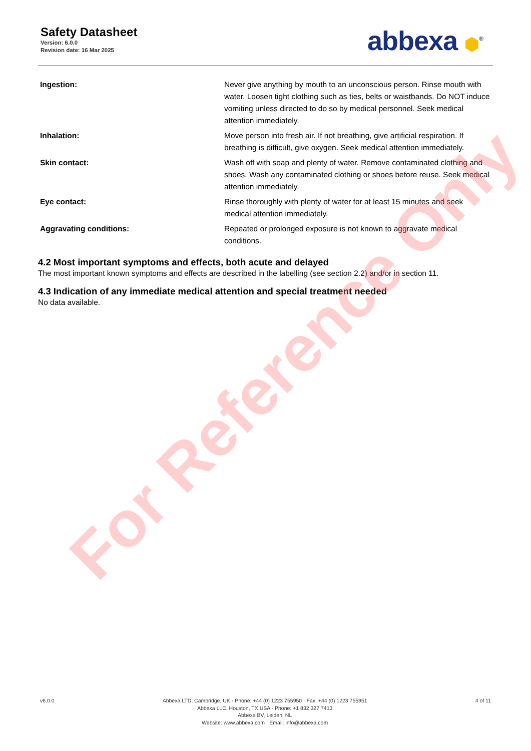Safety Datasheet
Version: 6.0.0
Revision date: 16 Mar 2025
abbexa ⬢<sup>®</sup>
| Ingestion: | Never give anything by mouth to an unconscious person. Rinse mouth with water. Loosen tight clothing such as ties, belts or waistbands. Do NOT induce vomiting unless directed to do so by medical personnel. Seek medical attention immediately. |
| Inhalation: | Move person into fresh air. If not breathing, give artificial respiration. If breathing is difficult, give oxygen. Seek medical attention immediately. |
| Skin contact: | Wash off with soap and plenty of water. Remove contaminated clothing and shoes. Wash any contaminated clothing or shoes before reuse. Seek medical attention immediately. |
| Eye contact: | Rinse thoroughly with plenty of water for at least 15 minutes and seek medical attention immediately. |
| Aggravating conditions: | Repeated or prolonged exposure is not known to aggravate medical conditions. |
4.2 Most important symptoms and effects, both acute and delayed
The most important known symptoms and effects are described in the labelling (see section 2.2) and/or in section 11.
4.3 Indication of any immediate medical attention and special treatment needed
No data available.
For Reference Only
v6.0.0 Abbexa LTD, Cambridge, UK · Phone: +44 (0) 1223 755950 · Fax: +44 (0) 1223 755951
Abbexa LLC, Houston, TX USA · Phone: +1 832 327 7413
Abbexa BV, Leiden, NL
Website: www.abbexa.com · Email: info@abbexa.com
4 of 11